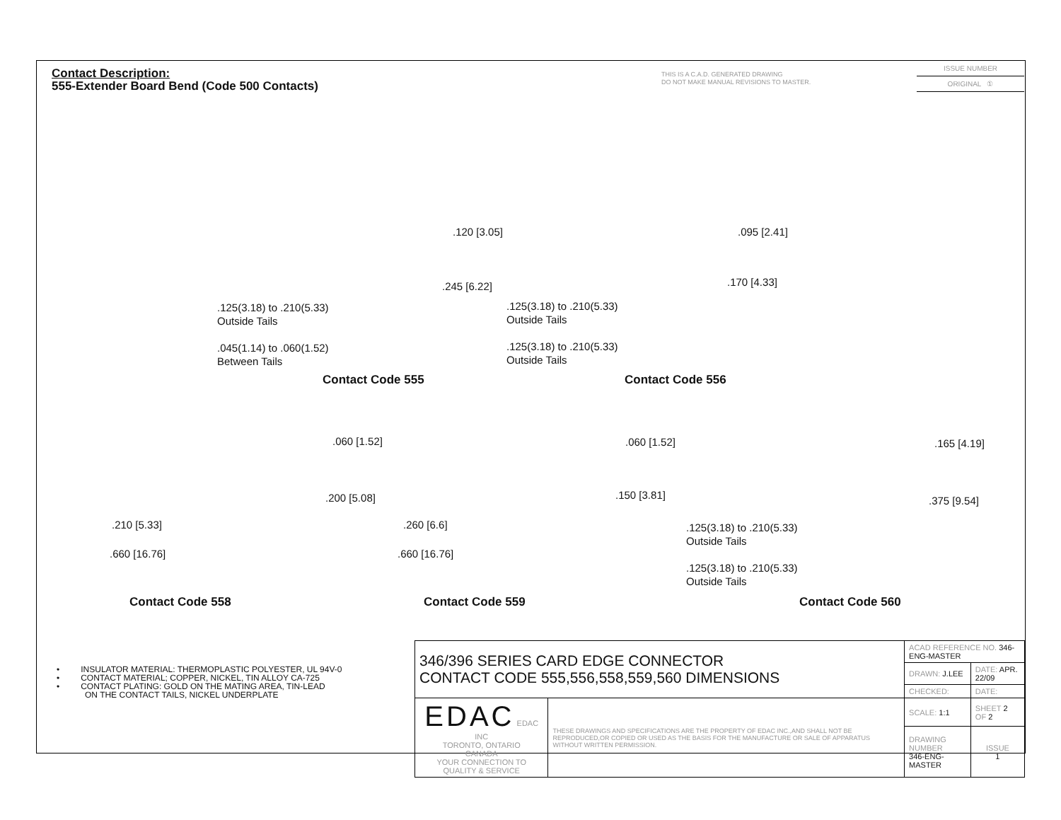Contact Description:
555-Extender Board Bend (Code 500 Contacts)
THIS IS A C.A.D. GENERATED DRAWING
DO NOT MAKE MANUAL REVISIONS TO MASTER.
ISSUE NUMBER
ORIGINAL ①
.125(3.18) to .210(5.33)
Outside Tails
.045(1.14) to .060(1.52)
Between Tails
.120 [3.05]
.245 [6.22]
Contact Code 555
.125(3.18) to .210(5.33)
Outside Tails
.125(3.18) to .210(5.33)
Outside Tails
.095 [2.41]
.170 [4.33]
Contact Code 556
.060 [1.52]
.200 [5.08]
.210 [5.33]
.660 [16.76]
Contact Code 558
.060 [1.52]
.150 [3.81]
.260 [6.6]
.660 [16.76]
Contact Code 559
.165 [4.19]
.375 [9.54]
.125(3.18) to .210(5.33)
Outside Tails
.125(3.18) to .210(5.33)
Outside Tails
Contact Code 560
• INSULATOR MATERIAL: THERMOPLASTIC POLYESTER, UL 94V-0
• CONTACT MATERIAL; COPPER, NICKEL, TIN ALLOY CA-725
• CONTACT PLATING: GOLD ON THE MATING AREA, TIN-LEAD
ON THE CONTACT TAILS, NICKEL UNDERPLATE
| 346/396 SERIES CARD EDGE CONNECTOR CONTACT CODE 555,556,558,559,560 DIMENSIONS | | ACAD REFERENCE NO. 346-ENG-MASTER | |
| | | DRAWN: J.LEE | DATE: APR. 22/09 |
| | | CHECKED: | DATE: |
| EDAC EDAC INC TORONTO, ONTARIO CANADA YOUR CONNECTION TO QUALITY & SERVICE | THESE DRAWINGS AND SPECIFICATIONS ARE THE PROPERTY OF EDAC INC.,AND SHALL NOT BE REPRODUCED,OR COPIED OR USED AS THE BASIS FOR THE MANUFACTURE OR SALE OF APPARATUS WITHOUT WRITTEN PERMISSION. | SCALE: 1:1 | SHEET 2 OF 2 |
| | | DRAWING NUMBER 346-ENG-MASTER | ISSUE 1 |